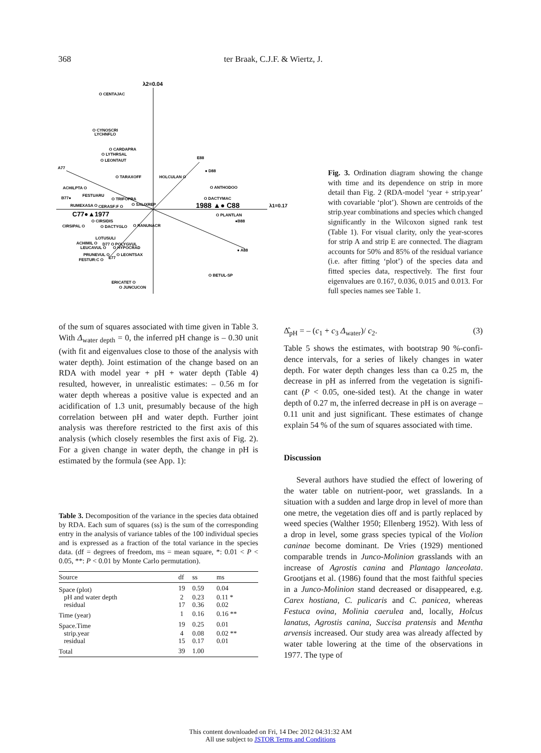368 ter Braak, C.J.F. & Wiertz, J.
λ2=0.04
O CENTAJAC
O CYNOSCRI
LYCHNFLO
O CARDAPRA
O LYTHRSAL
O LEONTAUT
E88
● D88
A77
O TARAXOFF
HOLCULAN O
ACHILPTA O
O ANTHODOO
B77●
FESTUARU
O TRIFOPRA
O DACTYMAC
RUMEXASA O
CERASF:F O
O SALIXREP
1988 ▲● C88
λ1=0.17
C77●▲1977
O PLANTLAN
O CIRSIDIS
●B88
CIRSIPAL O
O DACTYGLO
O RANUNACR
LOTUSULI
ACHIMIL O
D77 O POLYGVUL
LEUCAVUL O
O HYPOCRAD
● A88
PRUNEVUL O
O LEONTSAX
FESTUR:C O
E77
O BETUL-SP
ERICATET O
O JUNCUCON
Fig. 3. Ordination diagram showing the change with time and its dependence on strip in more detail than Fig. 2 (RDA-model ‘year + strip.year’ with covariable ‘plot’). Shown are centroids of the strip.year combinations and species which changed significantly in the Wilcoxon signed rank test (Table 1). For visual clarity, only the year-scores for strip A and strip E are connected. The diagram accounts for 50% and 85% of the residual variance (i.e. after fitting ‘plot’) of the species data and fitted species data, respectively. The first four eigenvalues are 0.167, 0.036, 0.015 and 0.013. For full species names see Table 1.
of the sum of squares associated with time given in Table 3. With Δ<sub>water depth</sub> = 0, the inferred pH change is – 0.30 unit (with fit and eigenvalues close to those of the analysis with water depth). Joint estimation of the change based on an RDA with model year + pH + water depth (Table 4) resulted, however, in unrealistic estimates: – 0.56 m for water depth whereas a positive value is expected and an acidification of 1.3 unit, presumably because of the high correlation between pH and water depth. Further joint analysis was therefore restricted to the first axis of this analysis (which closely resembles the first axis of Fig. 2). For a given change in water depth, the change in pH is estimated by the formula (see App. 1):
Δ̂<sub>pH</sub> = – (c<sub>1</sub> + c<sub>3</sub> Δ<sub>water</sub>)/ c<sub>2</sub>. (3)
Table 5 shows the estimates, with bootstrap 90 %-confi-dence intervals, for a series of likely changes in water depth. For water depth changes less than ca 0.25 m, the decrease in pH as inferred from the vegetation is signifi-cant (P < 0.05, one-sided test). At the change in water depth of 0.27 m, the inferred decrease in pH is on average – 0.11 unit and just significant. These estimates of change explain 54 % of the sum of squares associated with time.
Discussion
Several authors have studied the effect of lowering of the water table on nutrient-poor, wet grasslands. In a situation with a sudden and large drop in level of more than one metre, the vegetation dies off and is partly replaced by weed species (Walther 1950; Ellenberg 1952). With less of a drop in level, some grass species typical of the Violion caninae become dominant. De Vries (1929) mentioned comparable trends in Junco-Molinion grasslands with an increase of Agrostis canina and Plantago lanceolata. Grootjans et al. (1986) found that the most faithful species in a Junco-Molinion stand decreased or disappeared, e.g. Carex hostiana, C. pulicaris and C. panicea, whereas Festuca ovina, Molinia caerulea and, locally, Holcus lanatus, Agrostis canina, Succisa pratensis and Mentha arvensis increased. Our study area was already affected by water table lowering at the time of the observations in 1977. The type of
Table 3. Decomposition of the variance in the species data obtained by RDA. Each sum of squares (ss) is the sum of the corresponding entry in the analysis of variance tables of the 100 individual species and is expressed as a fraction of the total variance in the species data. (df = degrees of freedom, ms = mean square, *: 0.01 < P < 0.05, **: P < 0.01 by Monte Carlo permutation).
| Source | df | ss | ms |
| --- | --- | --- | --- |
| Space (plot) | 19 | 0.59 | 0.04 |
| pH and water depth | 2 | 0.23 | 0.11 * |
| residual | 17 | 0.36 | 0.02 |
| Time (year) | 1 | 0.16 | 0.16 ** |
| Space.Time | 19 | 0.25 | 0.01 |
| strip.year | 4 | 0.08 | 0.02 ** |
| residual | 15 | 0.17 | 0.01 |
| Total | 39 | 1.00 | |
This content downloaded on Fri, 14 Dec 2012 04:31:32 AM
All use subject to JSTOR Terms and Conditions